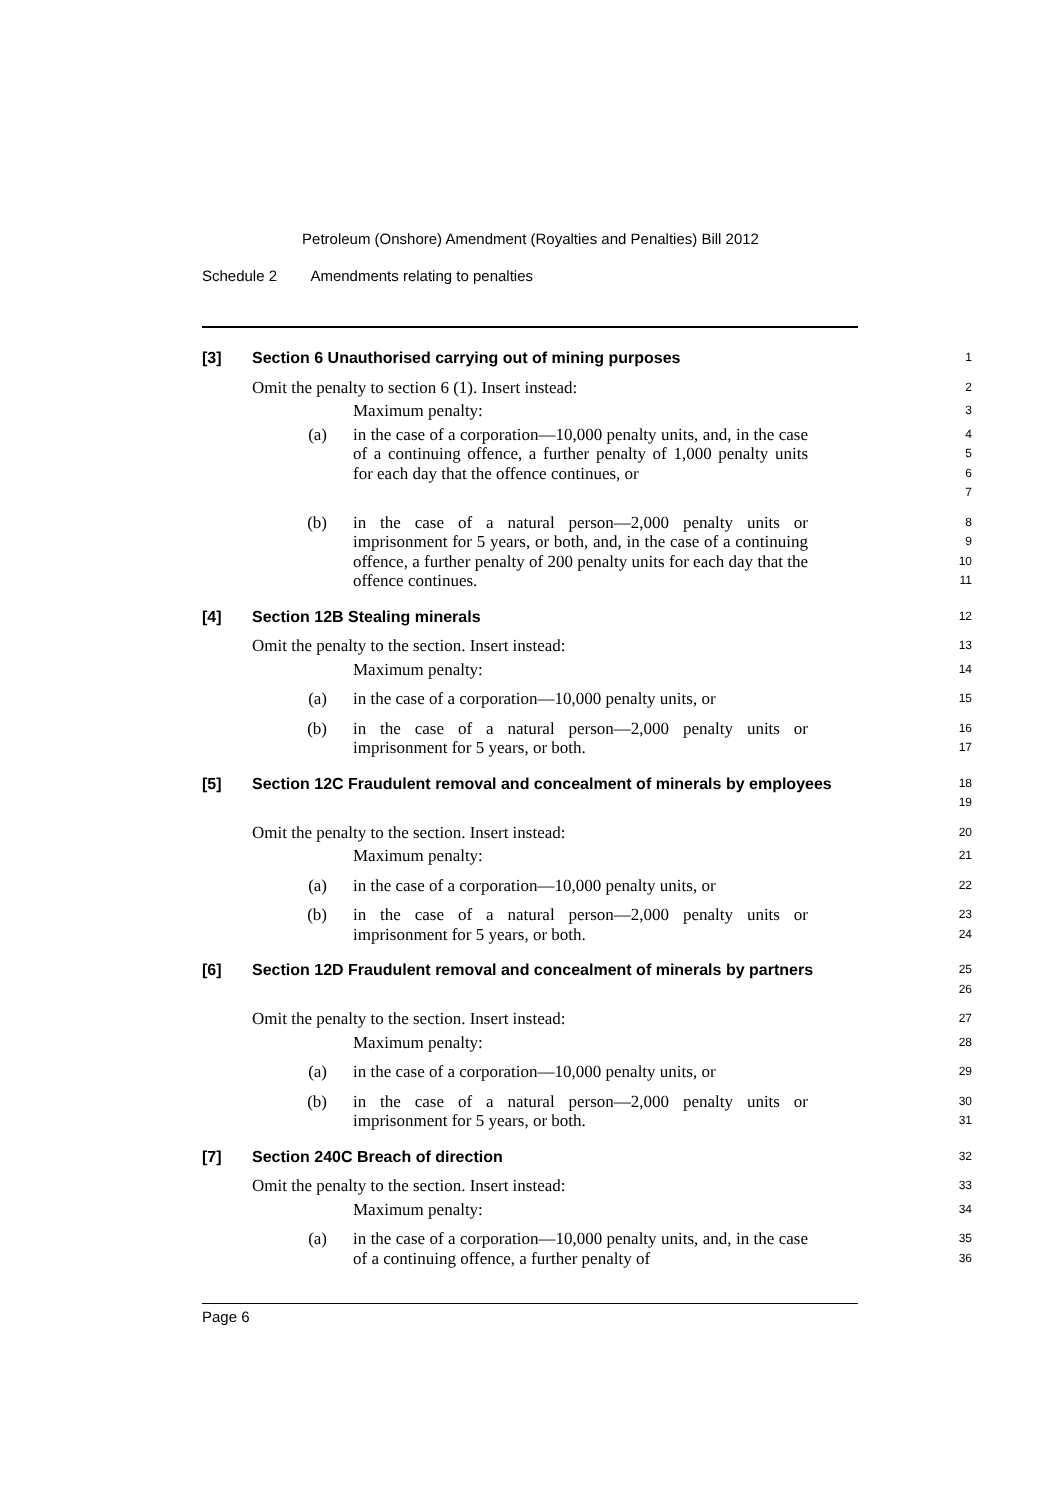Petroleum (Onshore) Amendment (Royalties and Penalties) Bill 2012
Schedule 2 Amendments relating to penalties
[3] Section 6 Unauthorised carrying out of mining purposes
1
Omit the penalty to section 6 (1). Insert instead:
2
Maximum penalty:
3
(a) in the case of a corporation—10,000 penalty units, and, in the case of a continuing offence, a further penalty of 1,000 penalty units for each day that the offence continues, or
4
5
6
7
(b) in the case of a natural person—2,000 penalty units or imprisonment for 5 years, or both, and, in the case of a continuing offence, a further penalty of 200 penalty units for each day that the offence continues.
8
9
10
11
[4] Section 12B Stealing minerals
12
Omit the penalty to the section. Insert instead:
13
Maximum penalty:
14
(a) in the case of a corporation—10,000 penalty units, or
15
(b) in the case of a natural person—2,000 penalty units or imprisonment for 5 years, or both.
16
17
[5] Section 12C Fraudulent removal and concealment of minerals by employees
18
19
Omit the penalty to the section. Insert instead:
20
Maximum penalty:
21
(a) in the case of a corporation—10,000 penalty units, or
22
(b) in the case of a natural person—2,000 penalty units or imprisonment for 5 years, or both.
23
24
[6] Section 12D Fraudulent removal and concealment of minerals by partners
25
26
Omit the penalty to the section. Insert instead:
27
Maximum penalty:
28
(a) in the case of a corporation—10,000 penalty units, or
29
(b) in the case of a natural person—2,000 penalty units or imprisonment for 5 years, or both.
30
31
[7] Section 240C Breach of direction
32
Omit the penalty to the section. Insert instead:
33
Maximum penalty:
34
(a) in the case of a corporation—10,000 penalty units, and, in the case of a continuing offence, a further penalty of
35
36
Page 6